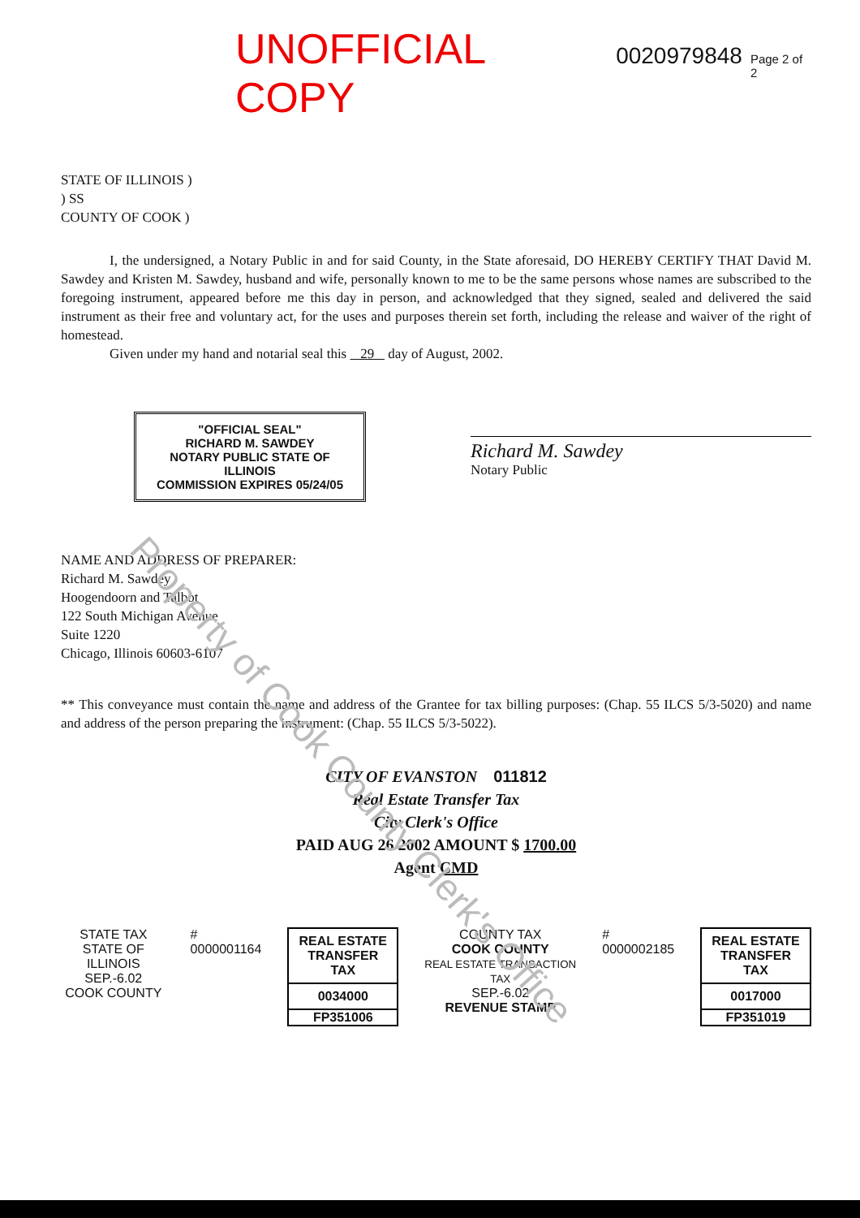UNOFFICIAL COPY 0020979848 Page 2 of 2
STATE OF ILLINOIS )
) SS
COUNTY OF COOK )
I, the undersigned, a Notary Public in and for said County, in the State aforesaid, DO HEREBY CERTIFY THAT David M. Sawdey and Kristen M. Sawdey, husband and wife, personally known to me to be the same persons whose names are subscribed to the foregoing instrument, appeared before me this day in person, and acknowledged that they signed, sealed and delivered the said instrument as their free and voluntary act, for the uses and purposes therein set forth, including the release and waiver of the right of homestead.
Given under my hand and notarial seal this 29 day of August, 2002.
"OFFICIAL SEAL"
RICHARD M. SAWDEY
NOTARY PUBLIC STATE OF ILLINOIS
COMMISSION EXPIRES 05/24/05
Richard M. Sawdey
Notary Public
NAME AND ADDRESS OF PREPARER:
Richard M. Sawdey
Hoogendoorn and Talbot
122 South Michigan Avenue
Suite 1220
Chicago, Illinois 60603-6107
** This conveyance must contain the name and address of the Grantee for tax billing purposes: (Chap. 55 ILCS 5/3-5020) and name and address of the person preparing the instrument: (Chap. 55 ILCS 5/3-5022).
CITY OF EVANSTON 011812
Real Estate Transfer Tax
City Clerk's Office
PAID AUG 26 2002 AMOUNT $ 1700.00
Agent CMD
STATE TAX
STATE OF ILLINOIS
SEP.-6.02
COOK COUNTY
# 0000001164
REAL ESTATE TRANSFER TAX
0034000
FP351006
COUNTY TAX
COOK COUNTY
REAL ESTATE TRANSACTION TAX
SEP.-6.02
REVENUE STAMP
# 0000002185
REAL ESTATE TRANSFER TAX
0017000
FP351019
Property of Cook County Clerk's Office